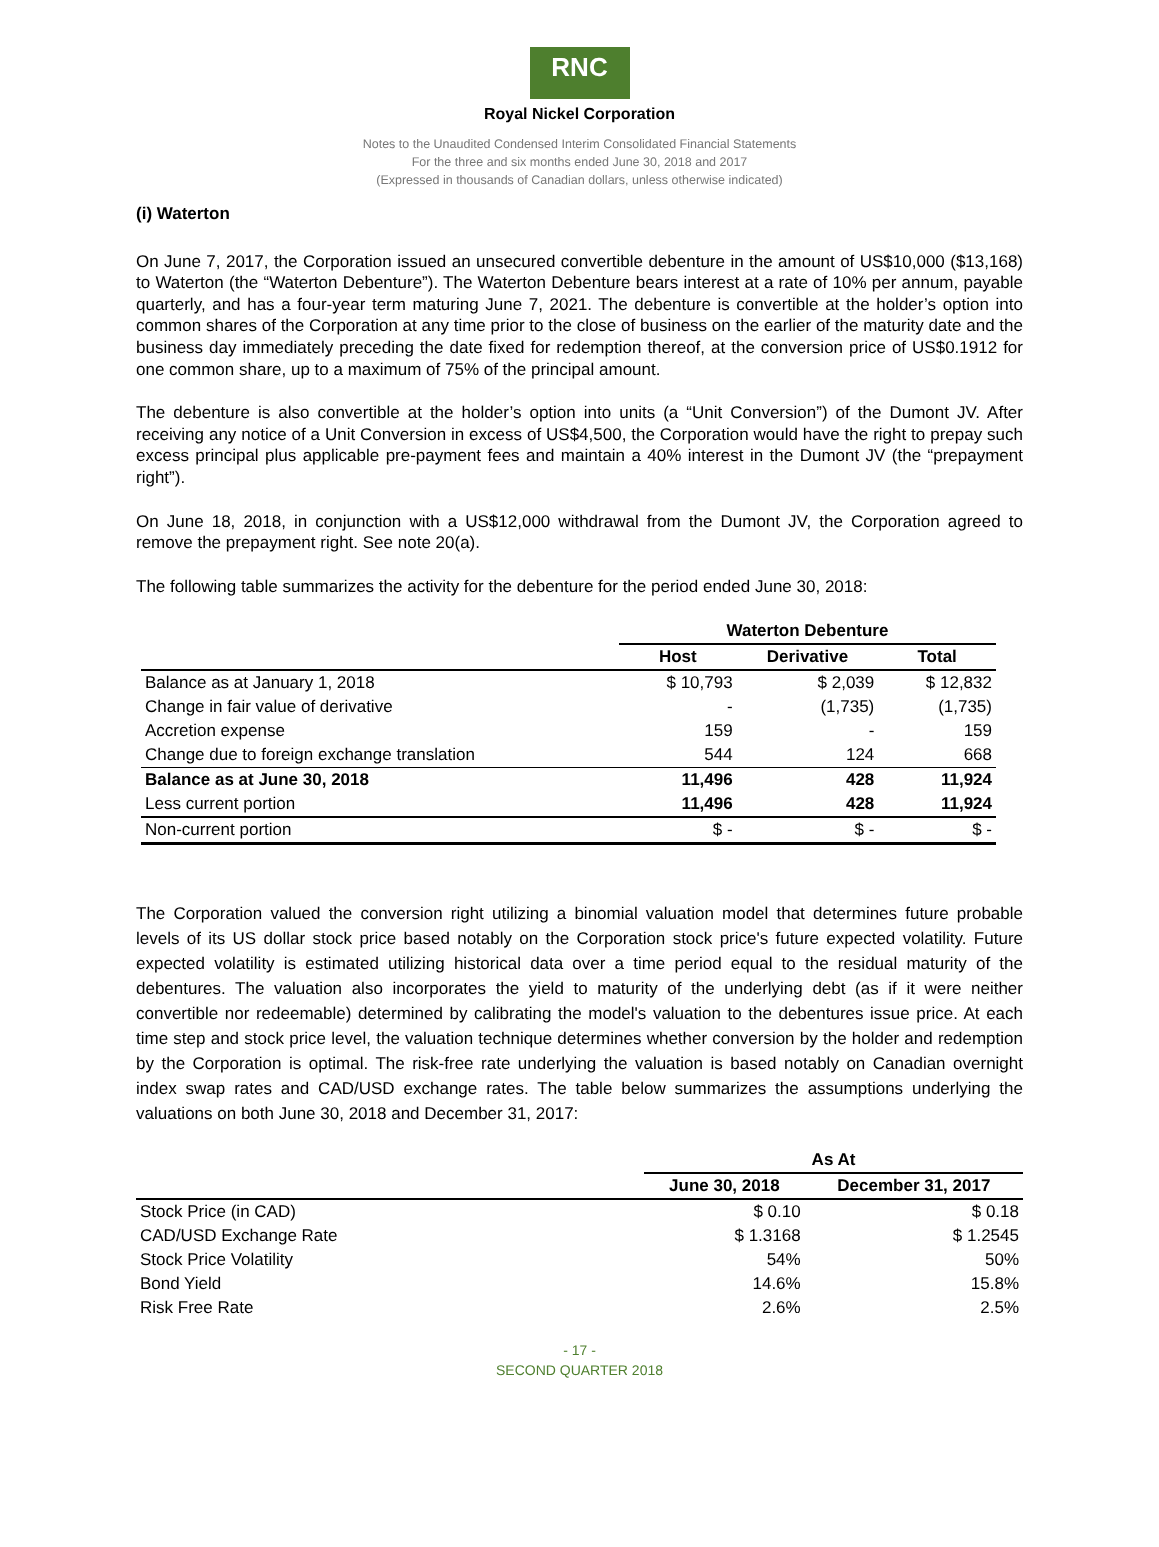RNC
Royal Nickel Corporation
Notes to the Unaudited Condensed Interim Consolidated Financial Statements
For the three and six months ended June 30, 2018 and 2017
(Expressed in thousands of Canadian dollars, unless otherwise indicated)
(i) Waterton
On June 7, 2017, the Corporation issued an unsecured convertible debenture in the amount of US$10,000 ($13,168) to Waterton (the “Waterton Debenture”). The Waterton Debenture bears interest at a rate of 10% per annum, payable quarterly, and has a four-year term maturing June 7, 2021. The debenture is convertible at the holder’s option into common shares of the Corporation at any time prior to the close of business on the earlier of the maturity date and the business day immediately preceding the date fixed for redemption thereof, at the conversion price of US$0.1912 for one common share, up to a maximum of 75% of the principal amount.
The debenture is also convertible at the holder’s option into units (a “Unit Conversion”) of the Dumont JV. After receiving any notice of a Unit Conversion in excess of US$4,500, the Corporation would have the right to prepay such excess principal plus applicable pre-payment fees and maintain a 40% interest in the Dumont JV (the “prepayment right”).
On June 18, 2018, in conjunction with a US$12,000 withdrawal from the Dumont JV, the Corporation agreed to remove the prepayment right. See note 20(a).
The following table summarizes the activity for the debenture for the period ended June 30, 2018:
| | Waterton Debenture | | |
| --- | --- | --- | --- |
| | Host | Derivative | Total |
| Balance as at January 1, 2018 | $ 10,793 | $ 2,039 | $ 12,832 |
| Change in fair value of derivative | - | (1,735) | (1,735) |
| Accretion expense | 159 | - | 159 |
| Change due to foreign exchange translation | 544 | 124 | 668 |
| Balance as at June 30, 2018 | 11,496 | 428 | 11,924 |
| Less current portion | 11,496 | 428 | 11,924 |
| Non-current portion | $ - | $ - | $ - |
The Corporation valued the conversion right utilizing a binomial valuation model that determines future probable levels of its US dollar stock price based notably on the Corporation stock price's future expected volatility. Future expected volatility is estimated utilizing historical data over a time period equal to the residual maturity of the debentures. The valuation also incorporates the yield to maturity of the underlying debt (as if it were neither convertible nor redeemable) determined by calibrating the model's valuation to the debentures issue price. At each time step and stock price level, the valuation technique determines whether conversion by the holder and redemption by the Corporation is optimal. The risk-free rate underlying the valuation is based notably on Canadian overnight index swap rates and CAD/USD exchange rates. The table below summarizes the assumptions underlying the valuations on both June 30, 2018 and December 31, 2017:
| | As At | |
| --- | --- | --- |
| | June 30, 2018 | December 31, 2017 |
| Stock Price (in CAD) | $ 0.10 | $ 0.18 |
| CAD/USD Exchange Rate | $ 1.3168 | $ 1.2545 |
| Stock Price Volatility | 54% | 50% |
| Bond Yield | 14.6% | 15.8% |
| Risk Free Rate | 2.6% | 2.5% |
- 17 -
SECOND QUARTER 2018